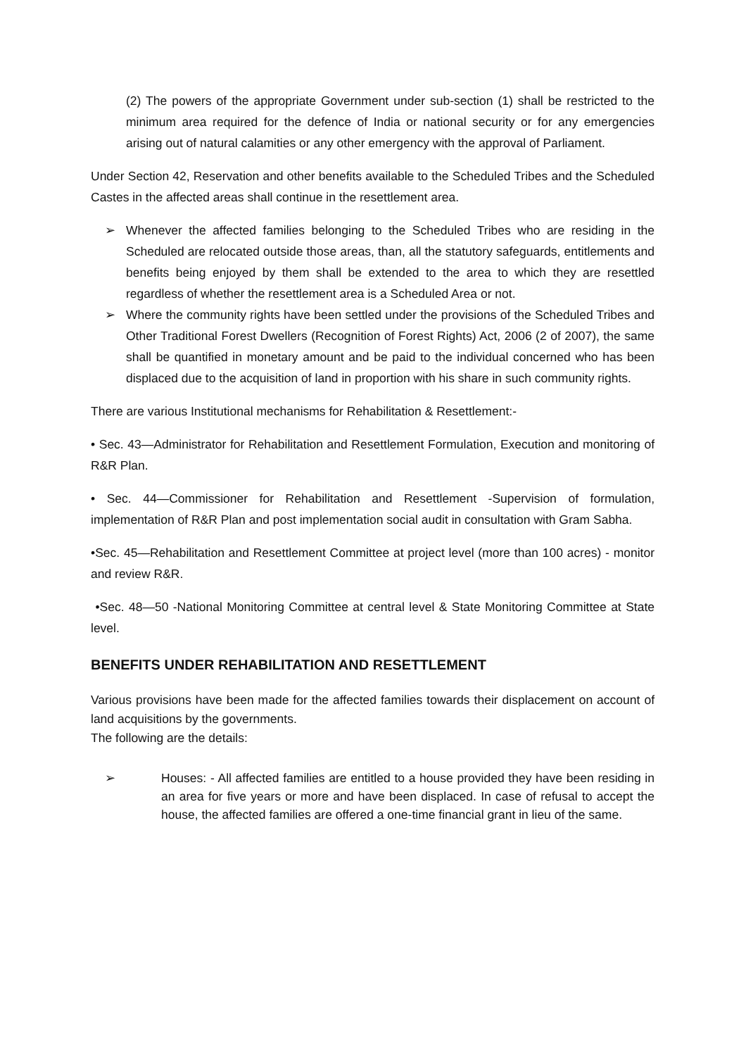(2) The powers of the appropriate Government under sub-section (1) shall be restricted to the minimum area required for the defence of India or national security or for any emergencies arising out of natural calamities or any other emergency with the approval of Parliament.
Under Section 42, Reservation and other benefits available to the Scheduled Tribes and the Scheduled Castes in the affected areas shall continue in the resettlement area.
➢ Whenever the affected families belonging to the Scheduled Tribes who are residing in the Scheduled are relocated outside those areas, than, all the statutory safeguards, entitlements and benefits being enjoyed by them shall be extended to the area to which they are resettled regardless of whether the resettlement area is a Scheduled Area or not.
➢ Where the community rights have been settled under the provisions of the Scheduled Tribes and Other Traditional Forest Dwellers (Recognition of Forest Rights) Act, 2006 (2 of 2007), the same shall be quantified in monetary amount and be paid to the individual concerned who has been displaced due to the acquisition of land in proportion with his share in such community rights.
There are various Institutional mechanisms for Rehabilitation & Resettlement:-
• Sec. 43—Administrator for Rehabilitation and Resettlement Formulation, Execution and monitoring of R&R Plan.
• Sec. 44—Commissioner for Rehabilitation and Resettlement -Supervision of formulation, implementation of R&R Plan and post implementation social audit in consultation with Gram Sabha.
•Sec. 45—Rehabilitation and Resettlement Committee at project level (more than 100 acres) - monitor and review R&R.
•Sec. 48—50 -National Monitoring Committee at central level & State Monitoring Committee at State level.
BENEFITS UNDER REHABILITATION AND RESETTLEMENT
Various provisions have been made for the affected families towards their displacement on account of land acquisitions by the governments.
The following are the details:
➢ Houses: - All affected families are entitled to a house provided they have been residing in an area for five years or more and have been displaced. In case of refusal to accept the house, the affected families are offered a one-time financial grant in lieu of the same.